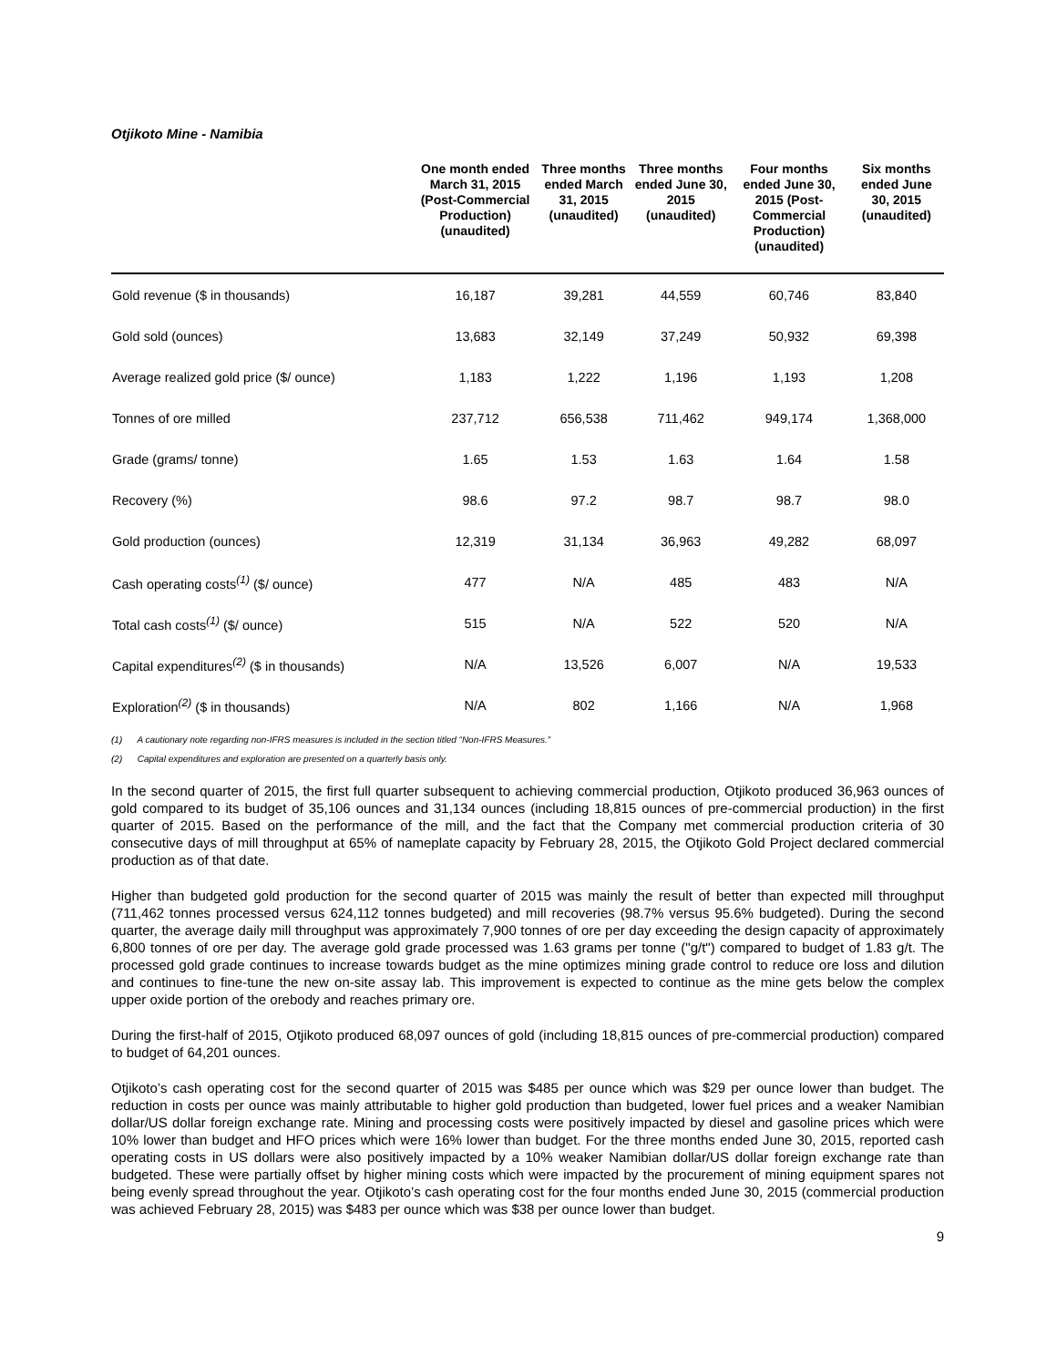Otjikoto Mine - Namibia
| | One month ended March 31, 2015 (Post-Commercial Production) (unaudited) | Three months ended March 31, 2015 (unaudited) | Three months ended June 30, 2015 (unaudited) | Four months ended June 30, 2015 (Post-Commercial Production) (unaudited) | Six months ended June 30, 2015 (unaudited) |
| --- | --- | --- | --- | --- | --- |
| Gold revenue ($ in thousands) | 16,187 | 39,281 | 44,559 | 60,746 | 83,840 |
| Gold sold (ounces) | 13,683 | 32,149 | 37,249 | 50,932 | 69,398 |
| Average realized gold price ($/ ounce) | 1,183 | 1,222 | 1,196 | 1,193 | 1,208 |
| Tonnes of ore milled | 237,712 | 656,538 | 711,462 | 949,174 | 1,368,000 |
| Grade (grams/ tonne) | 1.65 | 1.53 | 1.63 | 1.64 | 1.58 |
| Recovery (%) | 98.6 | 97.2 | 98.7 | 98.7 | 98.0 |
| Gold production (ounces) | 12,319 | 31,134 | 36,963 | 49,282 | 68,097 |
| Cash operating costs<sup>(1)</sup> ($/ ounce) | 477 | N/A | 485 | 483 | N/A |
| Total cash costs<sup>(1)</sup> ($/ ounce) | 515 | N/A | 522 | 520 | N/A |
| Capital expenditures<sup>(2)</sup> ($ in thousands) | N/A | 13,526 | 6,007 | N/A | 19,533 |
| Exploration<sup>(2)</sup> ($ in thousands) | N/A | 802 | 1,166 | N/A | 1,968 |
(1) A cautionary note regarding non-IFRS measures is included in the section titled “Non-IFRS Measures.”
(2) Capital expenditures and exploration are presented on a quarterly basis only.
In the second quarter of 2015, the first full quarter subsequent to achieving commercial production, Otjikoto produced 36,963 ounces of gold compared to its budget of 35,106 ounces and 31,134 ounces (including 18,815 ounces of pre-commercial production) in the first quarter of 2015. Based on the performance of the mill, and the fact that the Company met commercial production criteria of 30 consecutive days of mill throughput at 65% of nameplate capacity by February 28, 2015, the Otjikoto Gold Project declared commercial production as of that date.
Higher than budgeted gold production for the second quarter of 2015 was mainly the result of better than expected mill throughput (711,462 tonnes processed versus 624,112 tonnes budgeted) and mill recoveries (98.7% versus 95.6% budgeted). During the second quarter, the average daily mill throughput was approximately 7,900 tonnes of ore per day exceeding the design capacity of approximately 6,800 tonnes of ore per day. The average gold grade processed was 1.63 grams per tonne ("g/t") compared to budget of 1.83 g/t. The processed gold grade continues to increase towards budget as the mine optimizes mining grade control to reduce ore loss and dilution and continues to fine-tune the new on-site assay lab. This improvement is expected to continue as the mine gets below the complex upper oxide portion of the orebody and reaches primary ore.
During the first-half of 2015, Otjikoto produced 68,097 ounces of gold (including 18,815 ounces of pre-commercial production) compared to budget of 64,201 ounces.
Otjikoto’s cash operating cost for the second quarter of 2015 was $485 per ounce which was $29 per ounce lower than budget. The reduction in costs per ounce was mainly attributable to higher gold production than budgeted, lower fuel prices and a weaker Namibian dollar/US dollar foreign exchange rate. Mining and processing costs were positively impacted by diesel and gasoline prices which were 10% lower than budget and HFO prices which were 16% lower than budget. For the three months ended June 30, 2015, reported cash operating costs in US dollars were also positively impacted by a 10% weaker Namibian dollar/US dollar foreign exchange rate than budgeted. These were partially offset by higher mining costs which were impacted by the procurement of mining equipment spares not being evenly spread throughout the year. Otjikoto’s cash operating cost for the four months ended June 30, 2015 (commercial production was achieved February 28, 2015) was $483 per ounce which was $38 per ounce lower than budget.
9